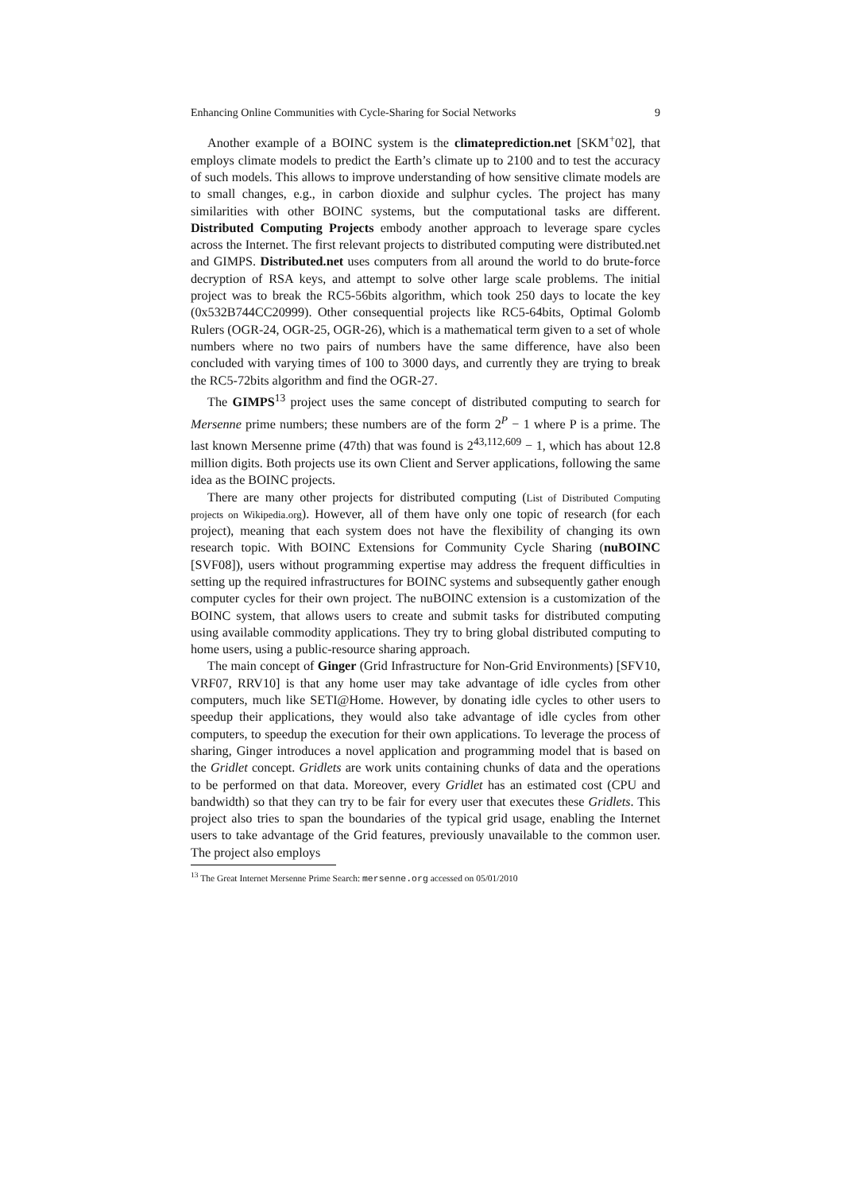Enhancing Online Communities with Cycle-Sharing for Social Networks 9
Another example of a BOINC system is the climateprediction.net [SKM<sup>+</sup>02], that employs climate models to predict the Earth’s climate up to 2100 and to test the accuracy of such models. This allows to improve understanding of how sensitive climate models are to small changes, e.g., in carbon dioxide and sulphur cycles. The project has many similarities with other BOINC systems, but the computational tasks are different. Distributed Computing Projects embody another approach to leverage spare cycles across the Internet. The first relevant projects to distributed computing were distributed.net and GIMPS. Distributed.net uses computers from all around the world to do brute-force decryption of RSA keys, and attempt to solve other large scale problems. The initial project was to break the RC5-56bits algorithm, which took 250 days to locate the key (0x532B744CC20999). Other consequential projects like RC5-64bits, Optimal Golomb Rulers (OGR-24, OGR-25, OGR-26), which is a mathematical term given to a set of whole numbers where no two pairs of numbers have the same difference, have also been concluded with varying times of 100 to 3000 days, and currently they are trying to break the RC5-72bits algorithm and find the OGR-27.
The GIMPS<sup>13</sup> project uses the same concept of distributed computing to search for Mersenne prime numbers; these numbers are of the form 2<sup>P</sup> − 1 where P is a prime. The last known Mersenne prime (47th) that was found is 2<sup>43,112,609</sup> − 1, which has about 12.8 million digits. Both projects use its own Client and Server applications, following the same idea as the BOINC projects.
There are many other projects for distributed computing (List of Distributed Computing projects on Wikipedia.org). However, all of them have only one topic of research (for each project), meaning that each system does not have the flexibility of changing its own research topic. With BOINC Extensions for Community Cycle Sharing (nuBOINC [SVF08]), users without programming expertise may address the frequent difficulties in setting up the required infrastructures for BOINC systems and subsequently gather enough computer cycles for their own project. The nuBOINC extension is a customization of the BOINC system, that allows users to create and submit tasks for distributed computing using available commodity applications. They try to bring global distributed computing to home users, using a public-resource sharing approach.
The main concept of Ginger (Grid Infrastructure for Non-Grid Environments) [SFV10, VRF07, RRV10] is that any home user may take advantage of idle cycles from other computers, much like SETI@Home. However, by donating idle cycles to other users to speedup their applications, they would also take advantage of idle cycles from other computers, to speedup the execution for their own applications. To leverage the process of sharing, Ginger introduces a novel application and programming model that is based on the Gridlet concept. Gridlets are work units containing chunks of data and the operations to be performed on that data. Moreover, every Gridlet has an estimated cost (CPU and bandwidth) so that they can try to be fair for every user that executes these Gridlets. This project also tries to span the boundaries of the typical grid usage, enabling the Internet users to take advantage of the Grid features, previously unavailable to the common user. The project also employs
<sup>13</sup> The Great Internet Mersenne Prime Search: mersenne.org accessed on 05/01/2010